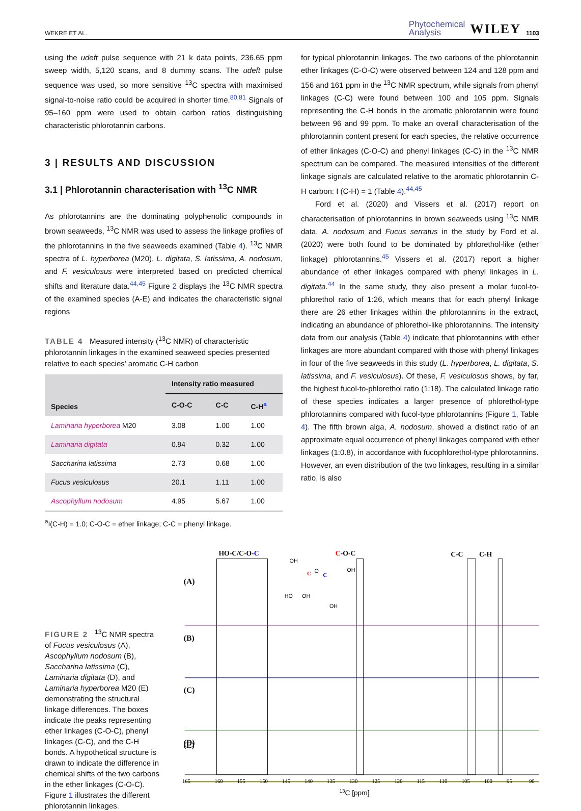WEKRE ET AL. Phytochemical
Analysis WILEY 1103
using the udeft pulse sequence with 21 k data points, 236.65 ppm sweep width, 5,120 scans, and 8 dummy scans. The udeft pulse sequence was used, so more sensitive <sup>13</sup>C spectra with maximised signal-to-noise ratio could be acquired in shorter time.<sup>80,81</sup> Signals of 95–160 ppm were used to obtain carbon ratios distinguishing characteristic phlorotannin carbons.
3 | RESULTS AND DISCUSSION
3.1 | Phlorotannin characterisation with <sup>13</sup>C NMR
As phlorotannins are the dominating polyphenolic compounds in brown seaweeds, <sup>13</sup>C NMR was used to assess the linkage profiles of the phlorotannins in the five seaweeds examined (Table 4). <sup>13</sup>C NMR spectra of L. hyperborea (M20), L. digitata, S. latissima, A. nodosum, and F. vesiculosus were interpreted based on predicted chemical shifts and literature data.<sup>44,45</sup> Figure 2 displays the <sup>13</sup>C NMR spectra of the examined species (A-E) and indicates the characteristic signal regions
TABLE 4 Measured intensity (<sup>13</sup>C NMR) of characteristic phlorotannin linkages in the examined seaweed species presented relative to each species' aromatic C-H carbon
| Species | Intensity ratio measured | | |
| --- | --- | --- | --- |
| | C-O-C | C-C | C-H<sup>a</sup> |
| Laminaria hyperborea M20 | 3.08 | 1.00 | 1.00 |
| Laminaria digitata | 0.94 | 0.32 | 1.00 |
| Saccharina latissima | 2.73 | 0.68 | 1.00 |
| Fucus vesiculosus | 20.1 | 1.11 | 1.00 |
| Ascophyllum nodosum | 4.95 | 5.67 | 1.00 |
<sup>a</sup> I(C-H) = 1.0; C-O-C = ether linkage; C-C = phenyl linkage.
for typical phlorotannin linkages. The two carbons of the phlorotannin ether linkages (C-O-C) were observed between 124 and 128 ppm and 156 and 161 ppm in the <sup>13</sup>C NMR spectrum, while signals from phenyl linkages (C-C) were found between 100 and 105 ppm. Signals representing the C-H bonds in the aromatic phlorotannin were found between 96 and 99 ppm. To make an overall characterisation of the phlorotannin content present for each species, the relative occurrence of ether linkages (C-O-C) and phenyl linkages (C-C) in the <sup>13</sup>C NMR spectrum can be compared. The measured intensities of the different linkage signals are calculated relative to the aromatic phlorotannin C-H carbon: I (C-H) = 1 (Table 4).<sup>44,45</sup>
Ford et al. (2020) and Vissers et al. (2017) report on characterisation of phlorotannins in brown seaweeds using <sup>13</sup>C NMR data. A. nodosum and Fucus serratus in the study by Ford et al. (2020) were both found to be dominated by phlorethol-like (ether linkage) phlorotannins.<sup>45</sup> Vissers et al. (2017) report a higher abundance of ether linkages compared with phenyl linkages in L. digitata.<sup>44</sup> In the same study, they also present a molar fucol-to-phlorethol ratio of 1:26, which means that for each phenyl linkage there are 26 ether linkages within the phlorotannins in the extract, indicating an abundance of phlorethol-like phlorotannins. The intensity data from our analysis (Table 4) indicate that phlorotannins with ether linkages are more abundant compared with those with phenyl linkages in four of the five seaweeds in this study (L. hyperborea, L. digitata, S. latissima, and F. vesiculosus). Of these, F. vesiculosus shows, by far, the highest fucol-to-phlorethol ratio (1:18). The calculated linkage ratio of these species indicates a larger presence of phlorethol-type phlorotannins compared with fucol-type phlorotannins (Figure 1, Table 4). The fifth brown alga, A. nodosum, showed a distinct ratio of an approximate equal occurrence of phenyl linkages compared with ether linkages (1:0.8), in accordance with fucophlorethol-type phlorotannins. However, an even distribution of the two linkages, resulting in a similar ratio, is also
FIGURE 2 <sup>13</sup>C NMR spectra of Fucus vesiculosus (A), Ascophyllum nodosum (B), Saccharina latissima (C), Laminaria digitata (D), and Laminaria hyperborea M20 (E) demonstrating the structural linkage differences. The boxes indicate the peaks representing ether linkages (C-O-C), phenyl linkages (C-C), and the C-H bonds. A hypothetical structure is drawn to indicate the difference in chemical shifts of the two carbons in the ether linkages (C-O-C). Figure 1 illustrates the different phlorotannin linkages.
HO-C/C-O-C
C-O-C
C-C
C-H
OH
HO
OH
C
O
C
OH
OH
(A)
(B)
(C)
(D)
(E)
165
160
155
150
145
140
135
130
125
120
115
110
105
100
95
90
13C [ppm]